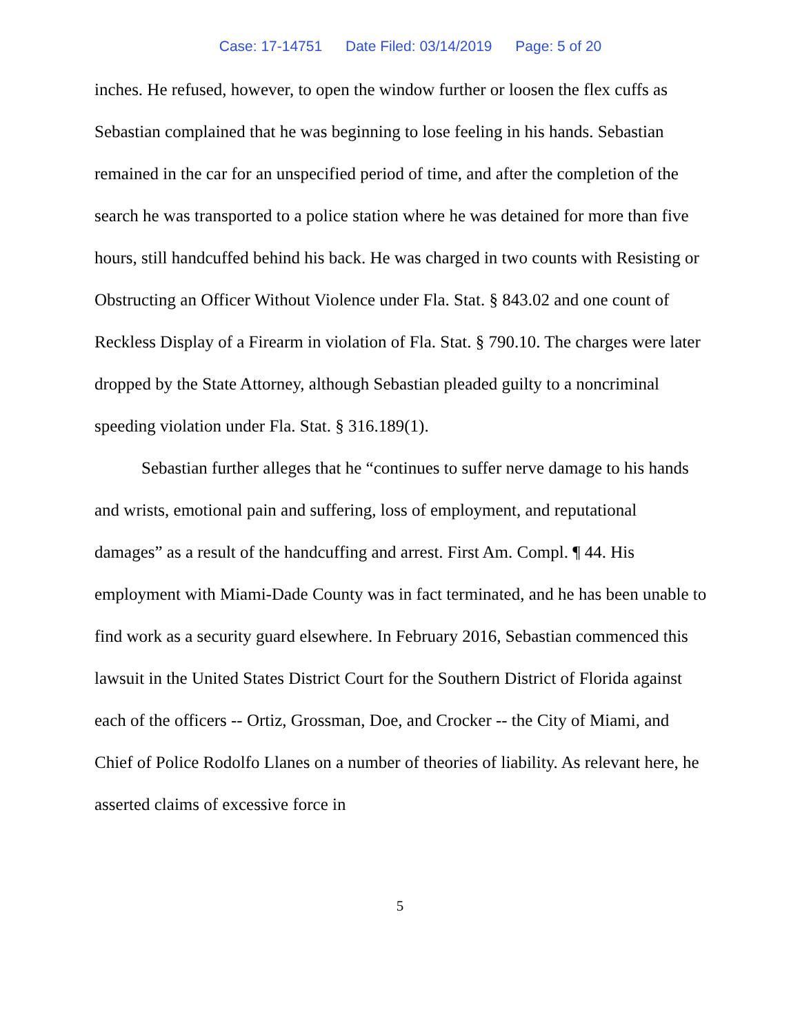Case: 17-14751 Date Filed: 03/14/2019 Page: 5 of 20
inches. He refused, however, to open the window further or loosen the flex cuffs as Sebastian complained that he was beginning to lose feeling in his hands. Sebastian remained in the car for an unspecified period of time, and after the completion of the search he was transported to a police station where he was detained for more than five hours, still handcuffed behind his back. He was charged in two counts with Resisting or Obstructing an Officer Without Violence under Fla. Stat. § 843.02 and one count of Reckless Display of a Firearm in violation of Fla. Stat. § 790.10. The charges were later dropped by the State Attorney, although Sebastian pleaded guilty to a noncriminal speeding violation under Fla. Stat. § 316.189(1).
Sebastian further alleges that he “continues to suffer nerve damage to his hands and wrists, emotional pain and suffering, loss of employment, and reputational damages” as a result of the handcuffing and arrest. First Am. Compl. ¶ 44. His employment with Miami-Dade County was in fact terminated, and he has been unable to find work as a security guard elsewhere. In February 2016, Sebastian commenced this lawsuit in the United States District Court for the Southern District of Florida against each of the officers -- Ortiz, Grossman, Doe, and Crocker -- the City of Miami, and Chief of Police Rodolfo Llanes on a number of theories of liability. As relevant here, he asserted claims of excessive force in
5